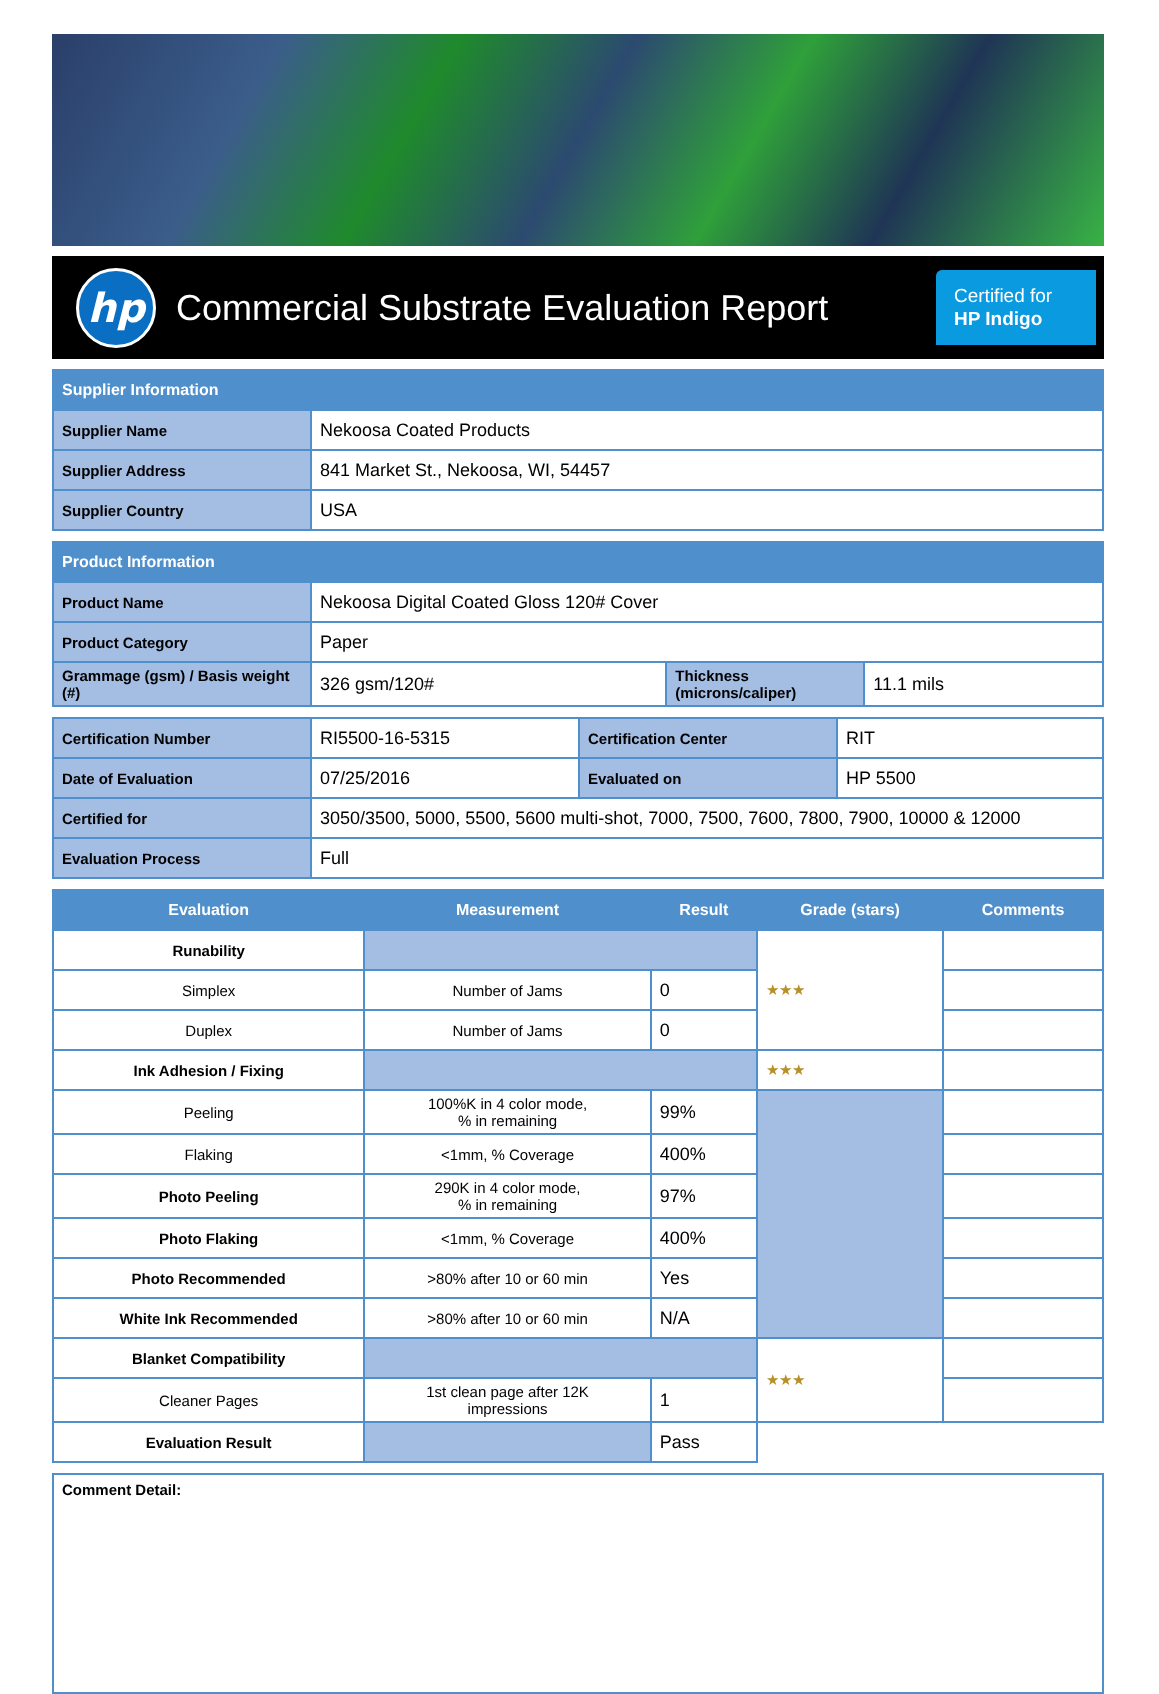hp
Commercial Substrate Evaluation Report
Certified for
HP Indigo
| Supplier Information | |
| --- | --- |
| Supplier Name | Nekoosa Coated Products |
| Supplier Address | 841 Market St., Nekoosa, WI, 54457 |
| Supplier Country | USA |
| Product Information | | | |
| --- | --- | --- | --- |
| Product Name | Nekoosa Digital Coated Gloss 120# Cover | | |
| Product Category | Paper | | |
| Grammage (gsm) / Basis weight (#) | 326 gsm/120# | Thickness (microns/caliper) | 11.1 mils |
| Certification Number | RI5500-16-5315 | Certification Center | RIT |
| Date of Evaluation | 07/25/2016 | Evaluated on | HP 5500 |
| Certified for | 3050/3500, 5000, 5500, 5600 multi-shot, 7000, 7500, 7600, 7800, 7900, 10000 & 12000 | | |
| Evaluation Process | Full | | |
| Evaluation | Measurement | Result | Grade (stars) | Comments |
| --- | --- | --- | --- | --- |
| Runability | | | ★★★ | |
| Simplex | Number of Jams | 0 | | |
| Duplex | Number of Jams | 0 | | |
| Ink Adhesion / Fixing | | | ★★★ | |
| Peeling | 100%K in 4 color mode, % in remaining | 99% | | |
| Flaking | <1mm, % Coverage | 400% | | |
| Photo Peeling | 290K in 4 color mode, % in remaining | 97% | | |
| Photo Flaking | <1mm, % Coverage | 400% | | |
| Photo Recommended | >80% after 10 or 60 min | Yes | | |
| White Ink Recommended | >80% after 10 or 60 min | N/A | | |
| Blanket Compatibility | | | ★★★ | |
| Cleaner Pages | 1st clean page after 12K impressions | 1 | | |
| Evaluation Result | | Pass | | |
Comment Detail: